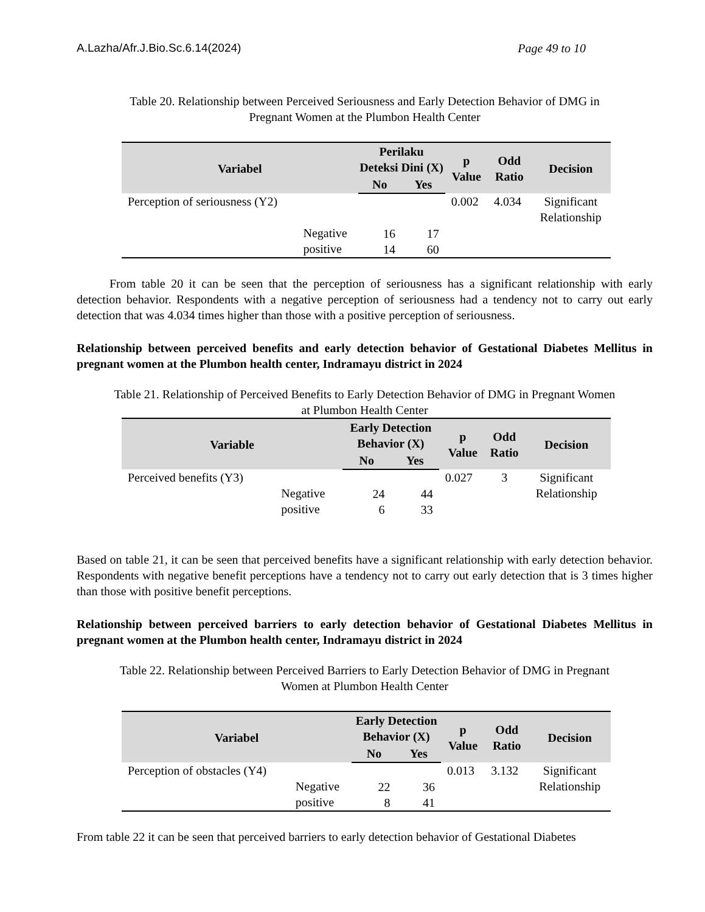A.Lazha/Afr.J.Bio.Sc.6.14(2024) Page 49 to 10
Table 20. Relationship between Perceived Seriousness and Early Detection Behavior of DMG in
Pregnant Women at the Plumbon Health Center
| Variabel | | Perilaku Deteksi Dini (X) | | p Value | Odd Ratio | Decision |
| --- | --- | --- | --- | --- | --- | --- |
| | | No | Yes | | | |
| Perception of seriousness (Y2) | Negative positive | 16 14 | 17 60 | 0.002 | 4.034 | Significant Relationship |
From table 20 it can be seen that the perception of seriousness has a significant relationship with early detection behavior. Respondents with a negative perception of seriousness had a tendency not to carry out early detection that was 4.034 times higher than those with a positive perception of seriousness.
Relationship between perceived benefits and early detection behavior of Gestational Diabetes Mellitus in pregnant women at the Plumbon health center, Indramayu district in 2024
Table 21. Relationship of Perceived Benefits to Early Detection Behavior of DMG in Pregnant Women
at Plumbon Health Center
| Variable | | Early Detection Behavior (X) | | p Value | Odd Ratio | Decision |
| --- | --- | --- | --- | --- | --- | --- |
| | | No | Yes | | | |
| Perceived benefits (Y3) | Negative positive | 24 6 | 44 33 | 0.027 | 3 | Significant Relationship |
Based on table 21, it can be seen that perceived benefits have a significant relationship with early detection behavior. Respondents with negative benefit perceptions have a tendency not to carry out early detection that is 3 times higher than those with positive benefit perceptions.
Relationship between perceived barriers to early detection behavior of Gestational Diabetes Mellitus in pregnant women at the Plumbon health center, Indramayu district in 2024
Table 22. Relationship between Perceived Barriers to Early Detection Behavior of DMG in Pregnant
Women at Plumbon Health Center
| Variabel | | Early Detection Behavior (X) | | p Value | Odd Ratio | Decision |
| --- | --- | --- | --- | --- | --- | --- |
| | | No | Yes | | | |
| Perception of obstacles (Y4) | Negative positive | 22 8 | 36 41 | 0.013 | 3.132 | Significant Relationship |
From table 22 it can be seen that perceived barriers to early detection behavior of Gestational Diabetes